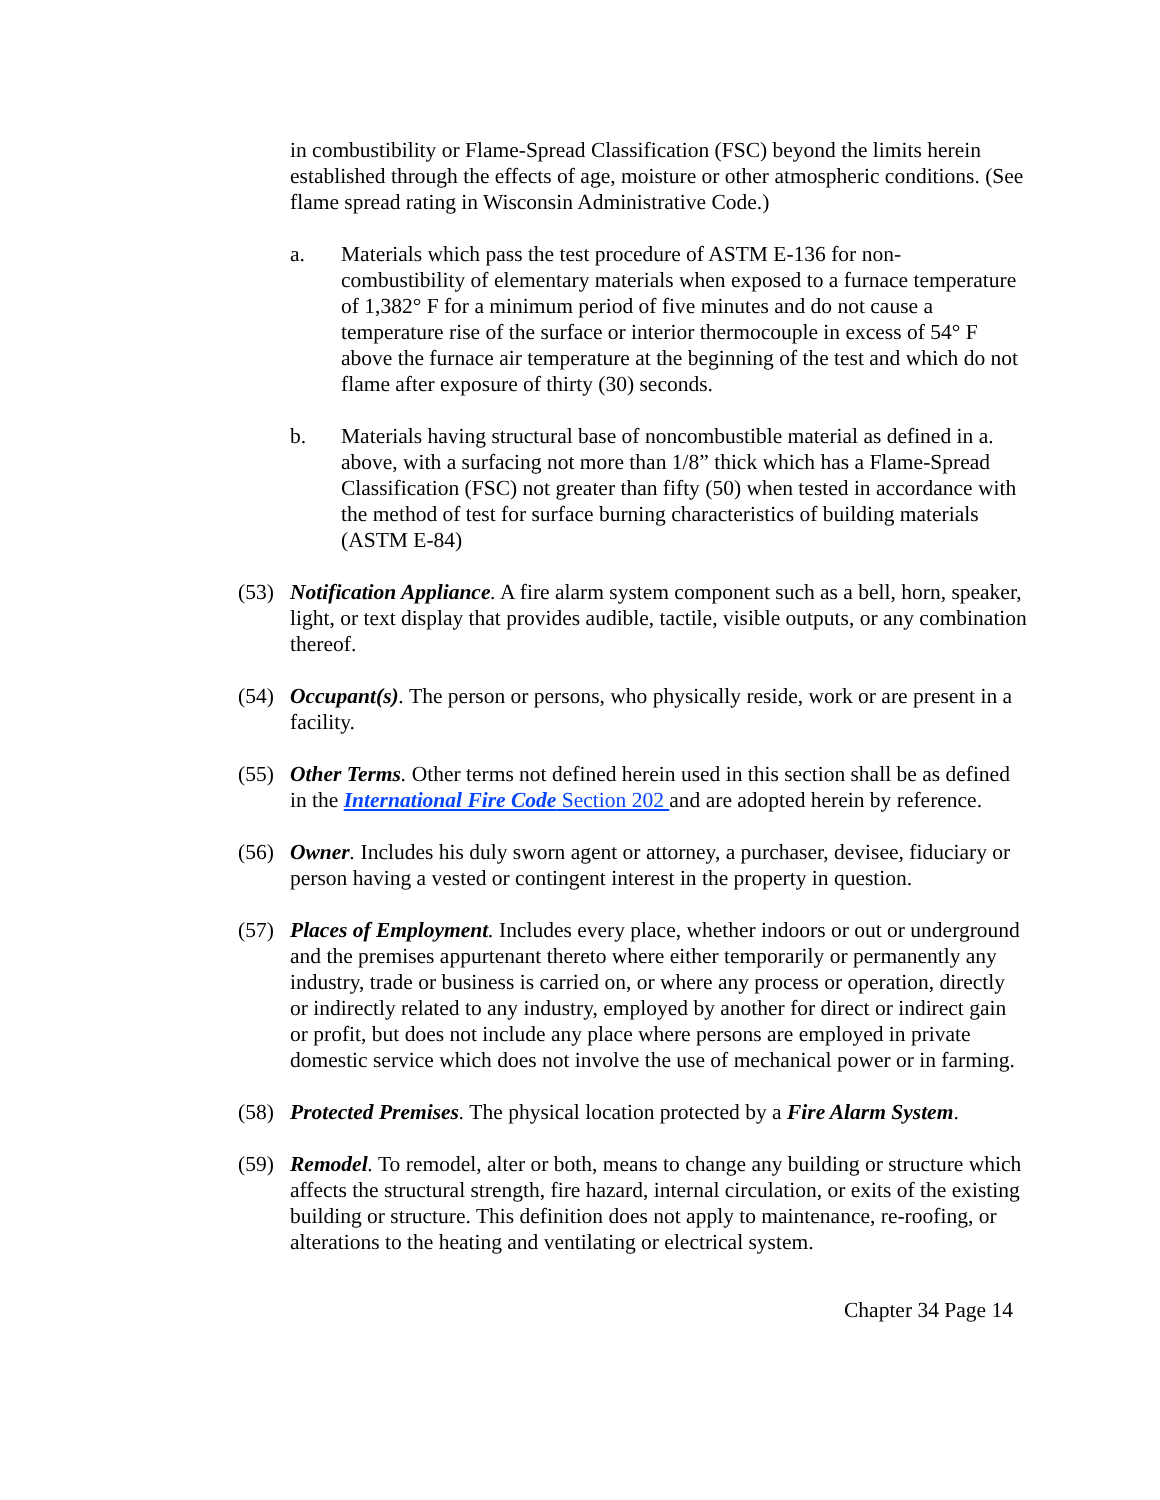in combustibility or Flame-Spread Classification (FSC) beyond the limits herein established through the effects of age, moisture or other atmospheric conditions. (See flame spread rating in Wisconsin Administrative Code.)
a. Materials which pass the test procedure of ASTM E-136 for non-combustibility of elementary materials when exposed to a furnace temperature of 1,382° F for a minimum period of five minutes and do not cause a temperature rise of the surface or interior thermocouple in excess of 54° F above the furnace air temperature at the beginning of the test and which do not flame after exposure of thirty (30) seconds.
b. Materials having structural base of noncombustible material as defined in a. above, with a surfacing not more than 1/8” thick which has a Flame-Spread Classification (FSC) not greater than fifty (50) when tested in accordance with the method of test for surface burning characteristics of building materials (ASTM E-84)
(53) Notification Appliance. A fire alarm system component such as a bell, horn, speaker, light, or text display that provides audible, tactile, visible outputs, or any combination thereof.
(54) Occupant(s). The person or persons, who physically reside, work or are present in a facility.
(55) Other Terms. Other terms not defined herein used in this section shall be as defined in the International Fire Code Section 202 and are adopted herein by reference.
(56) Owner. Includes his duly sworn agent or attorney, a purchaser, devisee, fiduciary or person having a vested or contingent interest in the property in question.
(57) Places of Employment. Includes every place, whether indoors or out or underground and the premises appurtenant thereto where either temporarily or permanently any industry, trade or business is carried on, or where any process or operation, directly or indirectly related to any industry, employed by another for direct or indirect gain or profit, but does not include any place where persons are employed in private domestic service which does not involve the use of mechanical power or in farming.
(58) Protected Premises. The physical location protected by a Fire Alarm System.
(59) Remodel. To remodel, alter or both, means to change any building or structure which affects the structural strength, fire hazard, internal circulation, or exits of the existing building or structure. This definition does not apply to maintenance, re-roofing, or alterations to the heating and ventilating or electrical system.
Chapter 34 Page 14